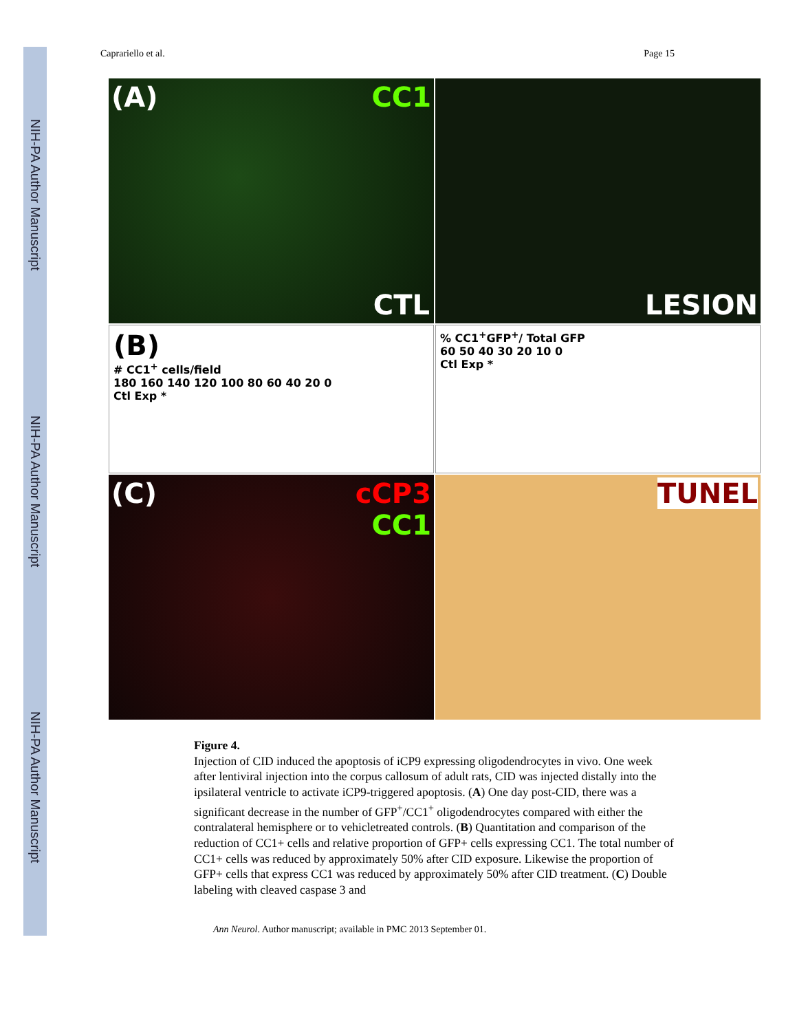NIH-PA Author Manuscript
NIH-PA Author Manuscript
NIH-PA Author Manuscript
Caprariello et al. Page 15
(A) CC1
CTL
LESION
(B)
# CC1<sup>+</sup> cells/field
180 160 140 120 100 80 60 40 20 0
Ctl Exp *
% CC1<sup>+</sup>GFP<sup>+</sup>/ Total GFP
60 50 40 30 20 10 0
Ctl Exp *
(C) cCP3
CC1
TUNEL
Figure 4.
Injection of CID induced the apoptosis of iCP9 expressing oligodendrocytes in vivo. One week after lentiviral injection into the corpus callosum of adult rats, CID was injected distally into the ipsilateral ventricle to activate iCP9-triggered apoptosis. (A) One day post-CID, there was a significant decrease in the number of GFP<sup>+</sup>/CC1<sup>+</sup> oligodendrocytes compared with either the contralateral hemisphere or to vehicletreated controls. (B) Quantitation and comparison of the reduction of CC1+ cells and relative proportion of GFP+ cells expressing CC1. The total number of CC1+ cells was reduced by approximately 50% after CID exposure. Likewise the proportion of GFP+ cells that express CC1 was reduced by approximately 50% after CID treatment. (C) Double labeling with cleaved caspase 3 and
Ann Neurol. Author manuscript; available in PMC 2013 September 01.